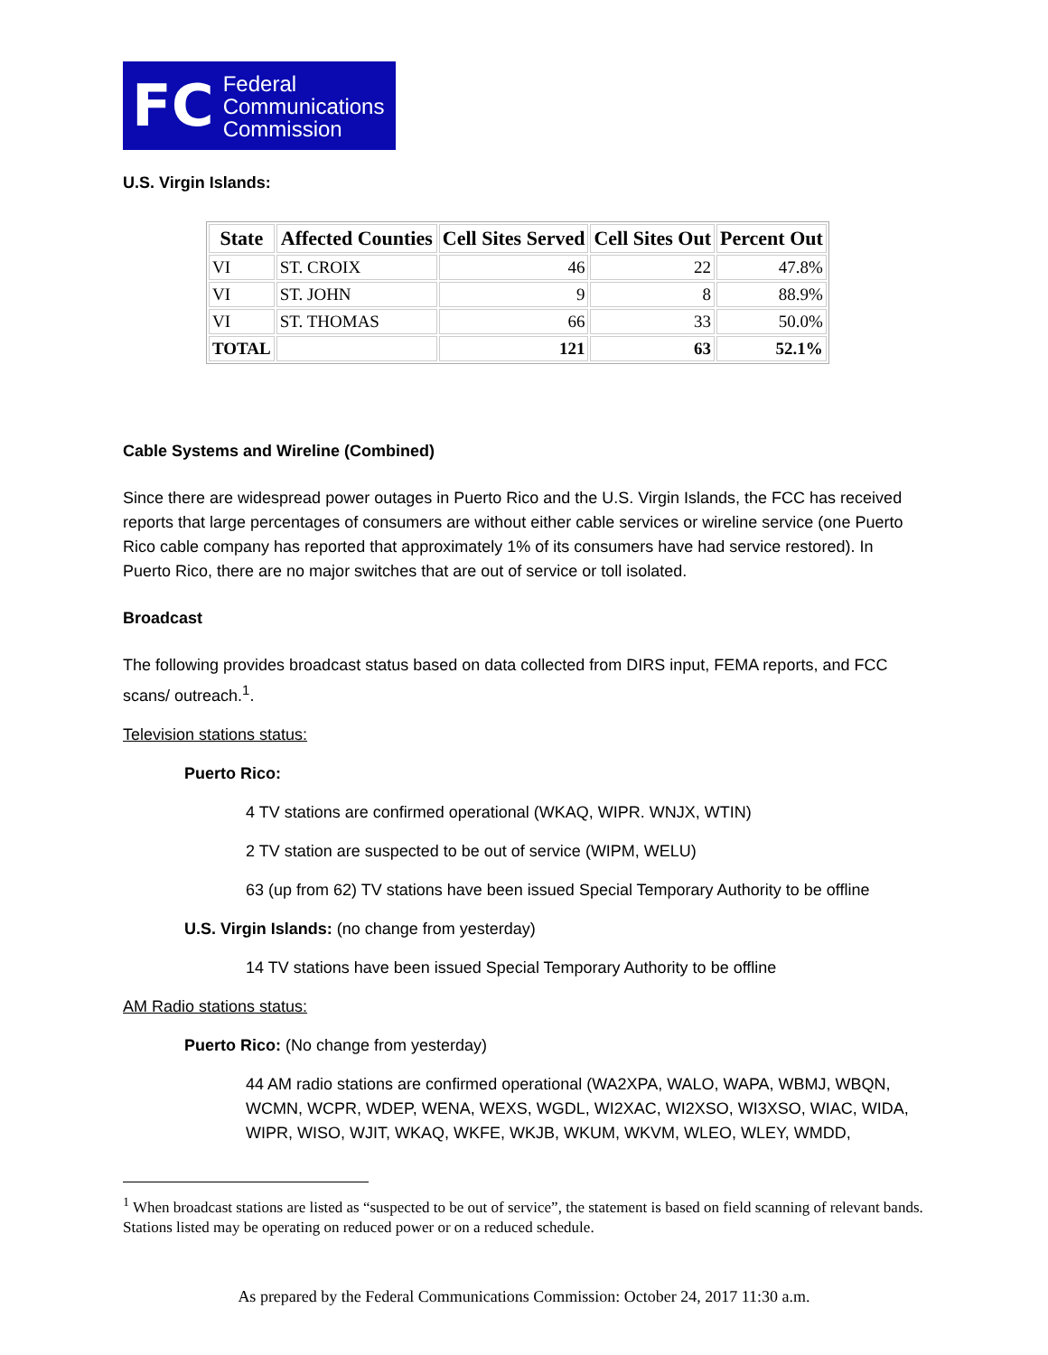FC Federal
Communications
Commission
U.S. Virgin Islands:
| State | Affected Counties | Cell Sites Served | Cell Sites Out | Percent Out |
| --- | --- | --- | --- | --- |
| VI | ST. CROIX | 46 | 22 | 47.8% |
| VI | ST. JOHN | 9 | 8 | 88.9% |
| VI | ST. THOMAS | 66 | 33 | 50.0% |
| TOTAL | | 121 | 63 | 52.1% |
Cable Systems and Wireline (Combined)
Since there are widespread power outages in Puerto Rico and the U.S. Virgin Islands, the FCC has received reports that large percentages of consumers are without either cable services or wireline service (one Puerto Rico cable company has reported that approximately 1% of its consumers have had service restored). In Puerto Rico, there are no major switches that are out of service or toll isolated.
Broadcast
The following provides broadcast status based on data collected from DIRS input, FEMA reports, and FCC scans/ outreach.<sup>1</sup>.
Television stations status:
Puerto Rico:
4 TV stations are confirmed operational (WKAQ, WIPR. WNJX, WTIN)
2 TV station are suspected to be out of service (WIPM, WELU)
63 (up from 62) TV stations have been issued Special Temporary Authority to be offline
U.S. Virgin Islands: (no change from yesterday)
14 TV stations have been issued Special Temporary Authority to be offline
AM Radio stations status:
Puerto Rico: (No change from yesterday)
44 AM radio stations are confirmed operational (WA2XPA, WALO, WAPA, WBMJ, WBQN, WCMN, WCPR, WDEP, WENA, WEXS, WGDL, WI2XAC, WI2XSO, WI3XSO, WIAC, WIDA, WIPR, WISO, WJIT, WKAQ, WKFE, WKJB, WKUM, WKVM, WLEO, WLEY, WMDD,
<sup>1</sup> When broadcast stations are listed as “suspected to be out of service”, the statement is based on field scanning of relevant bands. Stations listed may be operating on reduced power or on a reduced schedule.
As prepared by the Federal Communications Commission: October 24, 2017 11:30 a.m.